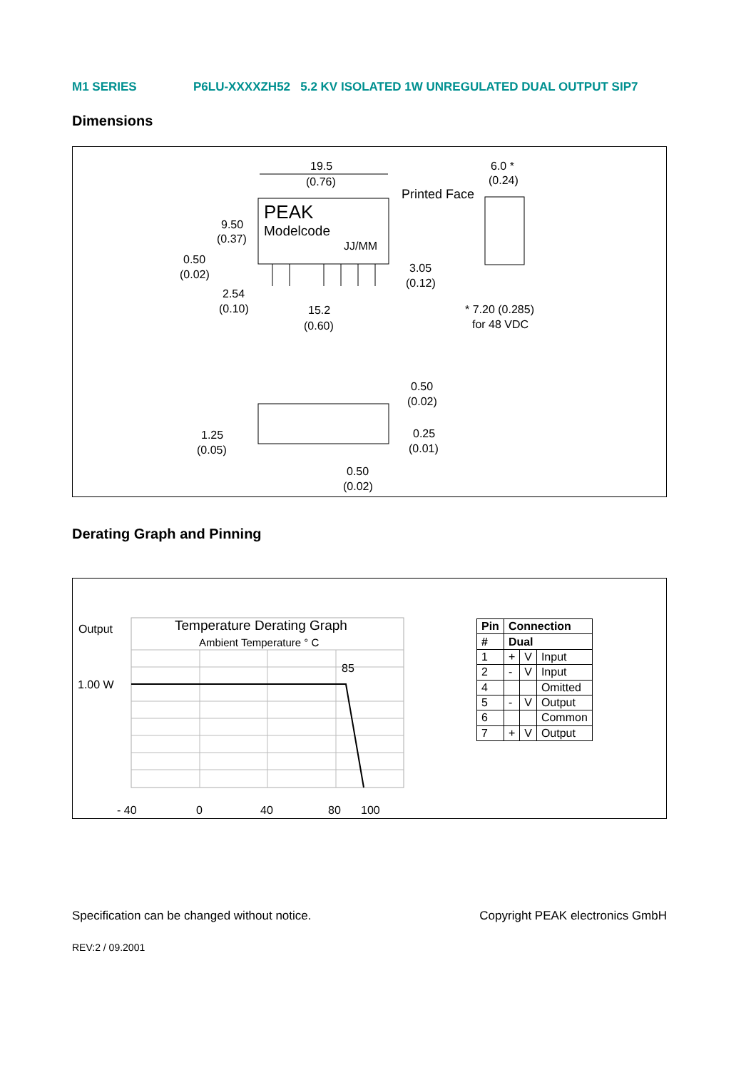M1 SERIES P6LU-XXXXZH52 5.2 KV ISOLATED 1W UNREGULATED DUAL OUTPUT SIP7
Dimensions
PEAK
Modelcode
JJ/MM
19.5
(0.76)
9.50
(0.37)
0.50
(0.02)
2.54
(0.10)
15.2
(0.60)
3.05
(0.12)
6.0 *
(0.24)
Printed Face
* 7.20 (0.285)
for 48 VDC
0.50
(0.02)
1.25
(0.05)
0.25
(0.01)
0.50
(0.02)
Derating Graph and Pinning
Output
1.00 W
Temperature Derating Graph
Ambient Temperature ° C
85
- 40
0
40
80
100
| Pin | Connection | | |
| --- | --- | --- | --- |
| # | Dual | | |
| 1 | + | V | Input |
| 2 | - | V | Input |
| 4 | | | Omitted |
| 5 | - | V | Output |
| 6 | | | Common |
| 7 | + | V | Output |
Specification can be changed without notice. Copyright PEAK electronics GmbH
REV:2 / 09.2001